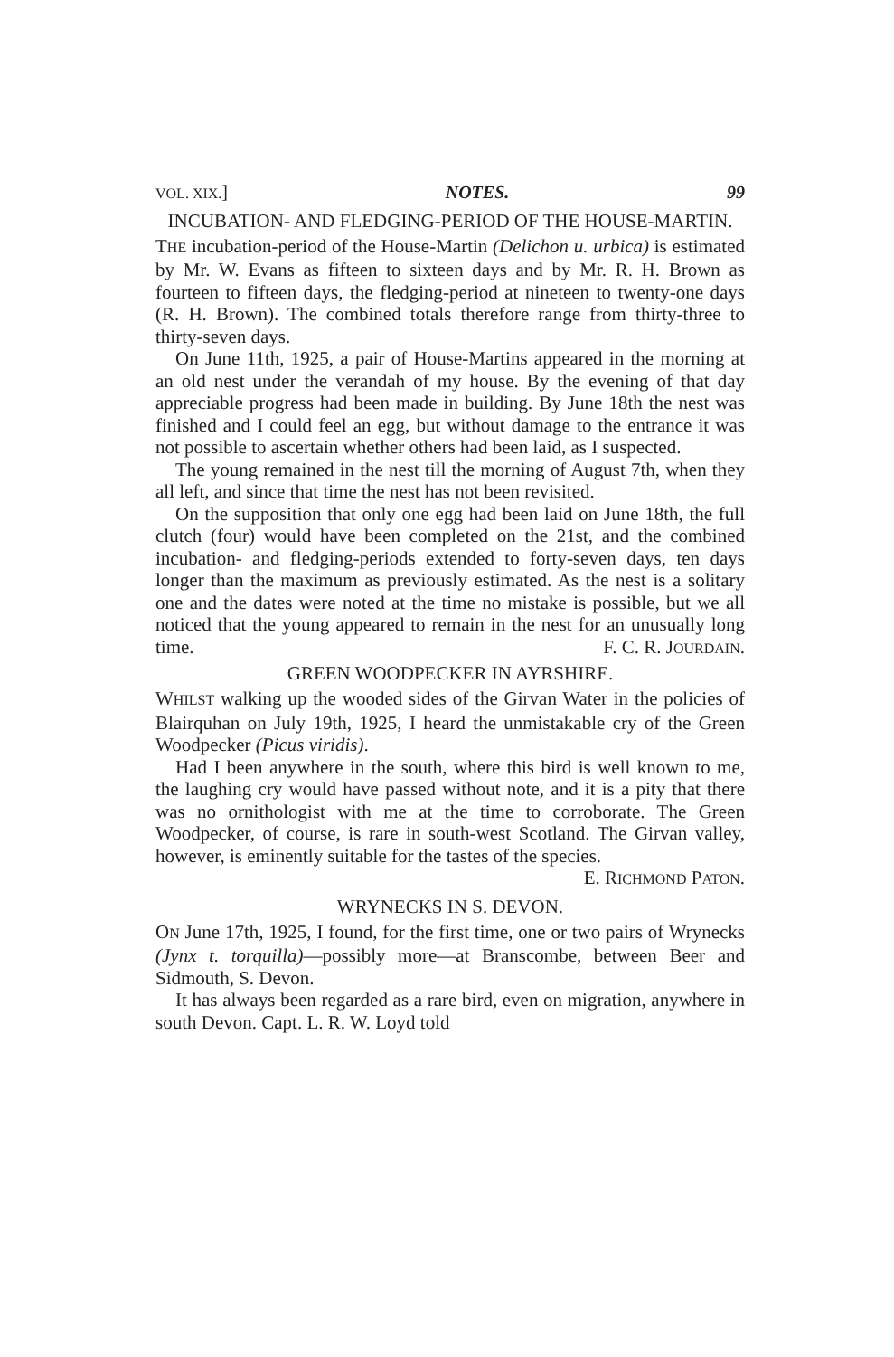VOL. XIX.] NOTES. 99
INCUBATION- AND FLEDGING-PERIOD OF THE HOUSE-MARTIN.
THE incubation-period of the House-Martin (Delichon u. urbica) is estimated by Mr. W. Evans as fifteen to sixteen days and by Mr. R. H. Brown as fourteen to fifteen days, the fledging-period at nineteen to twenty-one days (R. H. Brown). The combined totals therefore range from thirty-three to thirty-seven days.
On June 11th, 1925, a pair of House-Martins appeared in the morning at an old nest under the verandah of my house. By the evening of that day appreciable progress had been made in building. By June 18th the nest was finished and I could feel an egg, but without damage to the entrance it was not possible to ascertain whether others had been laid, as I suspected.
The young remained in the nest till the morning of August 7th, when they all left, and since that time the nest has not been revisited.
On the supposition that only one egg had been laid on June 18th, the full clutch (four) would have been completed on the 21st, and the combined incubation- and fledging-periods extended to forty-seven days, ten days longer than the maximum as previously estimated. As the nest is a solitary one and the dates were noted at the time no mistake is possible, but we all noticed that the young appeared to remain in the nest for an unusually long time. F. C. R. JOURDAIN.
GREEN WOODPECKER IN AYRSHIRE.
WHILST walking up the wooded sides of the Girvan Water in the policies of Blairquhan on July 19th, 1925, I heard the unmistakable cry of the Green Woodpecker (Picus viridis).
Had I been anywhere in the south, where this bird is well known to me, the laughing cry would have passed without note, and it is a pity that there was no ornithologist with me at the time to corroborate. The Green Woodpecker, of course, is rare in south-west Scotland. The Girvan valley, however, is eminently suitable for the tastes of the species.
E. RICHMOND PATON.
WRYNECKS IN S. DEVON.
ON June 17th, 1925, I found, for the first time, one or two pairs of Wrynecks (Jynx t. torquilla)—possibly more—at Branscombe, between Beer and Sidmouth, S. Devon.
It has always been regarded as a rare bird, even on migration, anywhere in south Devon. Capt. L. R. W. Loyd told